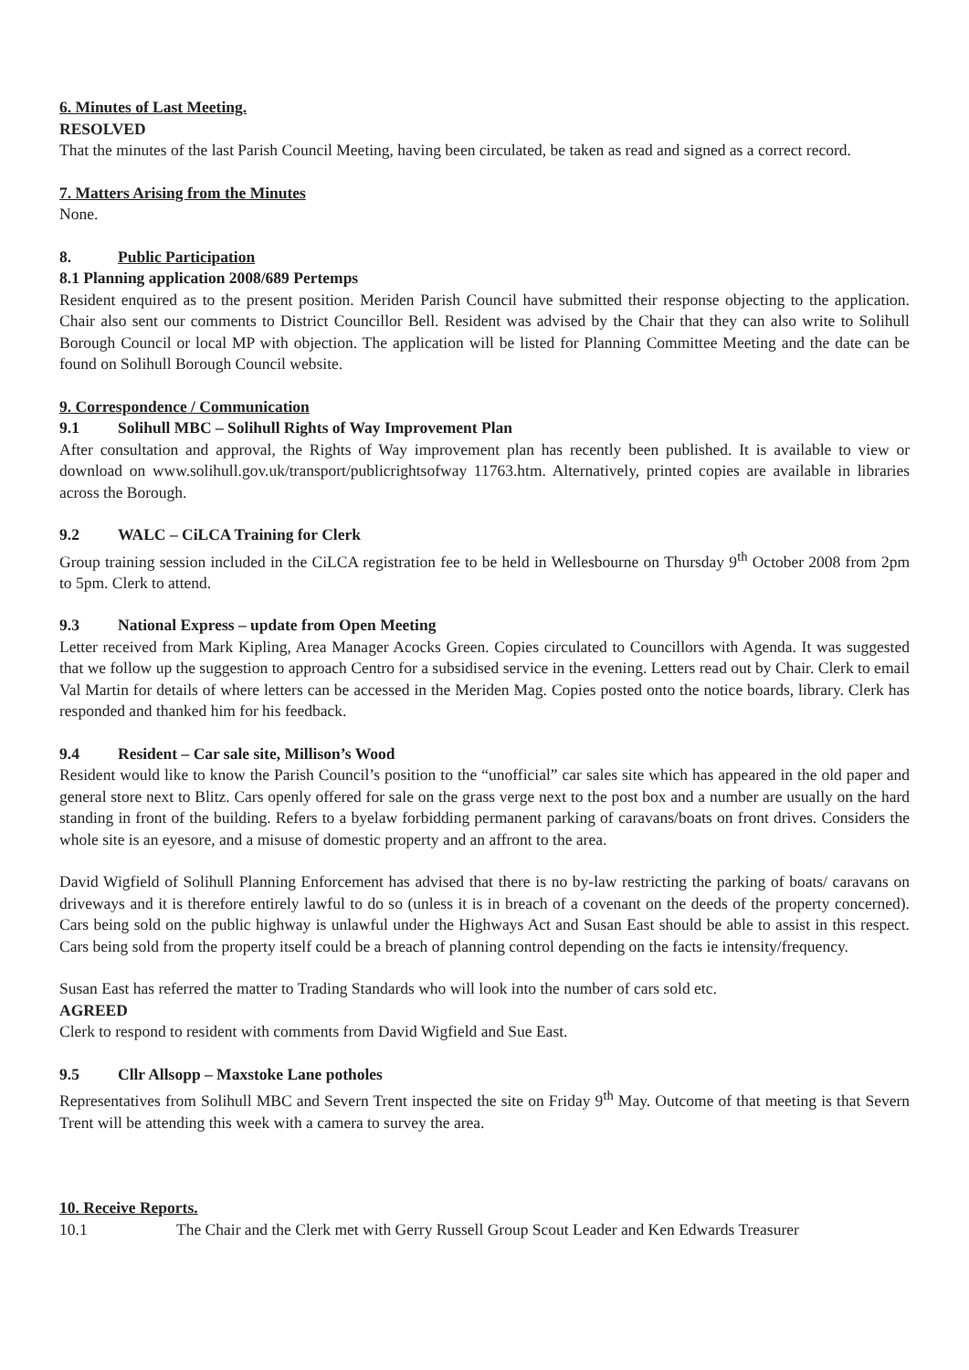6. Minutes of Last Meeting.
RESOLVED
That the minutes of the last Parish Council Meeting, having been circulated, be taken as read and signed as a correct record.
7. Matters Arising from the Minutes
None.
8. Public Participation
8.1 Planning application 2008/689 Pertemps
Resident enquired as to the present position. Meriden Parish Council have submitted their response objecting to the application. Chair also sent our comments to District Councillor Bell. Resident was advised by the Chair that they can also write to Solihull Borough Council or local MP with objection. The application will be listed for Planning Committee Meeting and the date can be found on Solihull Borough Council website.
9. Correspondence / Communication
9.1 Solihull MBC – Solihull Rights of Way Improvement Plan
After consultation and approval, the Rights of Way improvement plan has recently been published. It is available to view or download on www.solihull.gov.uk/transport/publicrightsofway 11763.htm. Alternatively, printed copies are available in libraries across the Borough.
9.2 WALC – CiLCA Training for Clerk
Group training session included in the CiLCA registration fee to be held in Wellesbourne on Thursday 9<sup>th</sup> October 2008 from 2pm to 5pm. Clerk to attend.
9.3 National Express – update from Open Meeting
Letter received from Mark Kipling, Area Manager Acocks Green. Copies circulated to Councillors with Agenda. It was suggested that we follow up the suggestion to approach Centro for a subsidised service in the evening. Letters read out by Chair. Clerk to email Val Martin for details of where letters can be accessed in the Meriden Mag. Copies posted onto the notice boards, library. Clerk has responded and thanked him for his feedback.
9.4 Resident – Car sale site, Millison’s Wood
Resident would like to know the Parish Council’s position to the “unofficial” car sales site which has appeared in the old paper and general store next to Blitz. Cars openly offered for sale on the grass verge next to the post box and a number are usually on the hard standing in front of the building. Refers to a byelaw forbidding permanent parking of caravans/boats on front drives. Considers the whole site is an eyesore, and a misuse of domestic property and an affront to the area.
David Wigfield of Solihull Planning Enforcement has advised that there is no by-law restricting the parking of boats/ caravans on driveways and it is therefore entirely lawful to do so (unless it is in breach of a covenant on the deeds of the property concerned). Cars being sold on the public highway is unlawful under the Highways Act and Susan East should be able to assist in this respect. Cars being sold from the property itself could be a breach of planning control depending on the facts ie intensity/frequency.
Susan East has referred the matter to Trading Standards who will look into the number of cars sold etc.
AGREED
Clerk to respond to resident with comments from David Wigfield and Sue East.
9.5 Cllr Allsopp – Maxstoke Lane potholes
Representatives from Solihull MBC and Severn Trent inspected the site on Friday 9<sup>th</sup> May. Outcome of that meeting is that Severn Trent will be attending this week with a camera to survey the area.
10. Receive Reports.
10.1 The Chair and the Clerk met with Gerry Russell Group Scout Leader and Ken Edwards Treasurer